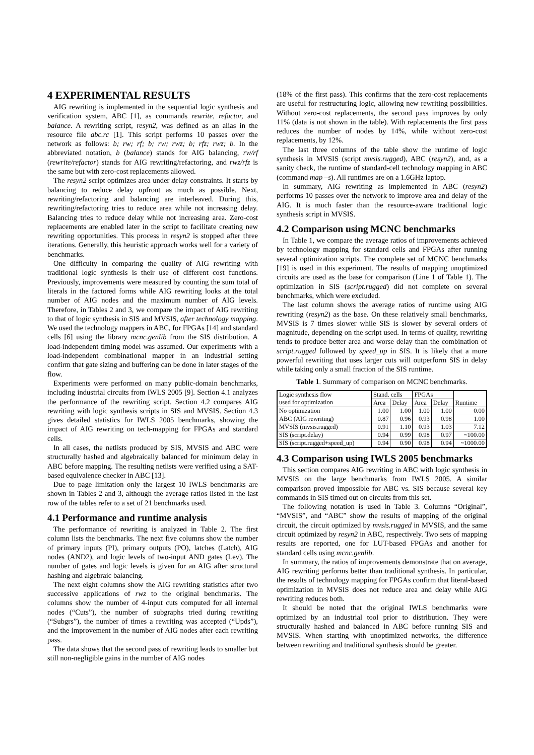4 EXPERIMENTAL RESULTS
AIG rewriting is implemented in the sequential logic synthesis and verification system, ABC [1], as commands rewrite, refactor, and balance. A rewriting script, resyn2, was defined as an alias in the resource file abc.rc [1]. This script performs 10 passes over the network as follows: b; rw; rf; b; rw; rwz; b; rfz; rwz; b. In the abbreviated notation, b (balance) stands for AIG balancing, rw/rf (rewrite/refactor) stands for AIG rewriting/refactoring, and rwz/rfz is the same but with zero-cost replacements allowed.
The resyn2 script optimizes area under delay constraints. It starts by balancing to reduce delay upfront as much as possible. Next, rewriting/refactoring and balancing are interleaved. During this, rewriting/refactoring tries to reduce area while not increasing delay. Balancing tries to reduce delay while not increasing area. Zero-cost replacements are enabled later in the script to facilitate creating new rewriting opportunities. This process in resyn2 is stopped after three iterations. Generally, this heuristic approach works well for a variety of benchmarks.
One difficulty in comparing the quality of AIG rewriting with traditional logic synthesis is their use of different cost functions. Previously, improvements were measured by counting the sum total of literals in the factored forms while AIG rewriting looks at the total number of AIG nodes and the maximum number of AIG levels. Therefore, in Tables 2 and 3, we compare the impact of AIG rewriting to that of logic synthesis in SIS and MVSIS, after technology mapping. We used the technology mappers in ABC, for FPGAs [14] and standard cells [6] using the library mcnc.genlib from the SIS distribution. A load-independent timing model was assumed. Our experiments with a load-independent combinational mapper in an industrial setting confirm that gate sizing and buffering can be done in later stages of the flow.
Experiments were performed on many public-domain benchmarks, including industrial circuits from IWLS 2005 [9]. Section 4.1 analyzes the performance of the rewriting script. Section 4.2 compares AIG rewriting with logic synthesis scripts in SIS and MVSIS. Section 4.3 gives detailed statistics for IWLS 2005 benchmarks, showing the impact of AIG rewriting on tech-mapping for FPGAs and standard cells.
In all cases, the netlists produced by SIS, MVSIS and ABC were structurally hashed and algebraically balanced for minimum delay in ABC before mapping. The resulting netlists were verified using a SAT-based equivalence checker in ABC [13].
Due to page limitation only the largest 10 IWLS benchmarks are shown in Tables 2 and 3, although the average ratios listed in the last row of the tables refer to a set of 21 benchmarks used.
4.1 Performance and runtime analysis
The performance of rewriting is analyzed in Table 2. The first column lists the benchmarks. The next five columns show the number of primary inputs (PI), primary outputs (PO), latches (Latch), AIG nodes (AND2), and logic levels of two-input AND gates (Lev). The number of gates and logic levels is given for an AIG after structural hashing and algebraic balancing.
The next eight columns show the AIG rewriting statistics after two successive applications of rwz to the original benchmarks. The columns show the number of 4-input cuts computed for all internal nodes (“Cuts”), the number of subgraphs tried during rewriting (“Subgrs”), the number of times a rewriting was accepted (“Upds”), and the improvement in the number of AIG nodes after each rewriting pass.
The data shows that the second pass of rewriting leads to smaller but still non-negligible gains in the number of AIG nodes
(18% of the first pass). This confirms that the zero-cost replacements are useful for restructuring logic, allowing new rewriting possibilities. Without zero-cost replacements, the second pass improves by only 11% (data is not shown in the table). With replacements the first pass reduces the number of nodes by 14%, while without zero-cost replacements, by 12%.
The last three columns of the table show the runtime of logic synthesis in MVSIS (script mvsis.rugged), ABC (resyn2), and, as a sanity check, the runtime of standard-cell technology mapping in ABC (command map –s). All runtimes are on a 1.6GHz laptop.
In summary, AIG rewriting as implemented in ABC (resyn2) performs 10 passes over the network to improve area and delay of the AIG. It is much faster than the resource-aware traditional logic synthesis script in MVSIS.
4.2 Comparison using MCNC benchmarks
In Table 1, we compare the average ratios of improvements achieved by technology mapping for standard cells and FPGAs after running several optimization scripts. The complete set of MCNC benchmarks [19] is used in this experiment. The results of mapping unoptimized circuits are used as the base for comparison (Line 1 of Table 1). The optimization in SIS (script.rugged) did not complete on several benchmarks, which were excluded.
The last column shows the average ratios of runtime using AIG rewriting (resyn2) as the base. On these relatively small benchmarks, MVSIS is 7 times slower while SIS is slower by several orders of magnitude, depending on the script used. In terms of quality, rewriting tends to produce better area and worse delay than the combination of script.rugged followed by speed_up in SIS. It is likely that a more powerful rewriting that uses larger cuts will outperform SIS in delay while taking only a small fraction of the SIS runtime.
Table 1. Summary of comparison on MCNC benchmarks.
| Logic synthesis flow used for optimization | Stand. cells | | FPGAs | | Runtime |
| --- | --- | --- | --- | --- | --- |
| | Area | Delay | Area | Delay | |
| No optimization | 1.00 | 1.00 | 1.00 | 1.00 | 0.00 |
| ABC (AIG rewriting) | 0.87 | 0.96 | 0.93 | 0.98 | 1.00 |
| MVSIS (mvsis.rugged) | 0.91 | 1.10 | 0.93 | 1.03 | 7.12 |
| SIS (script.delay) | 0.94 | 0.99 | 0.98 | 0.97 | ~100.00 |
| SIS (script.rugged+speed_up) | 0.94 | 0.90 | 0.98 | 0.94 | ~1000.00 |
4.3 Comparison using IWLS 2005 benchmarks
This section compares AIG rewriting in ABC with logic synthesis in MVSIS on the large benchmarks from IWLS 2005. A similar comparison proved impossible for ABC vs. SIS because several key commands in SIS timed out on circuits from this set.
The following notation is used in Table 3. Columns “Original”, “MVSIS”, and “ABC” show the results of mapping of the original circuit, the circuit optimized by mvsis.rugged in MVSIS, and the same circuit optimized by resyn2 in ABC, respectively. Two sets of mapping results are reported, one for LUT-based FPGAs and another for standard cells using mcnc.genlib.
In summary, the ratios of improvements demonstrate that on average, AIG rewriting performs better than traditional synthesis. In particular, the results of technology mapping for FPGAs confirm that literal-based optimization in MVSIS does not reduce area and delay while AIG rewriting reduces both.
It should be noted that the original IWLS benchmarks were optimized by an industrial tool prior to distribution. They were structurally hashed and balanced in ABC before running SIS and MVSIS. When starting with unoptimized networks, the difference between rewriting and traditional synthesis should be greater.